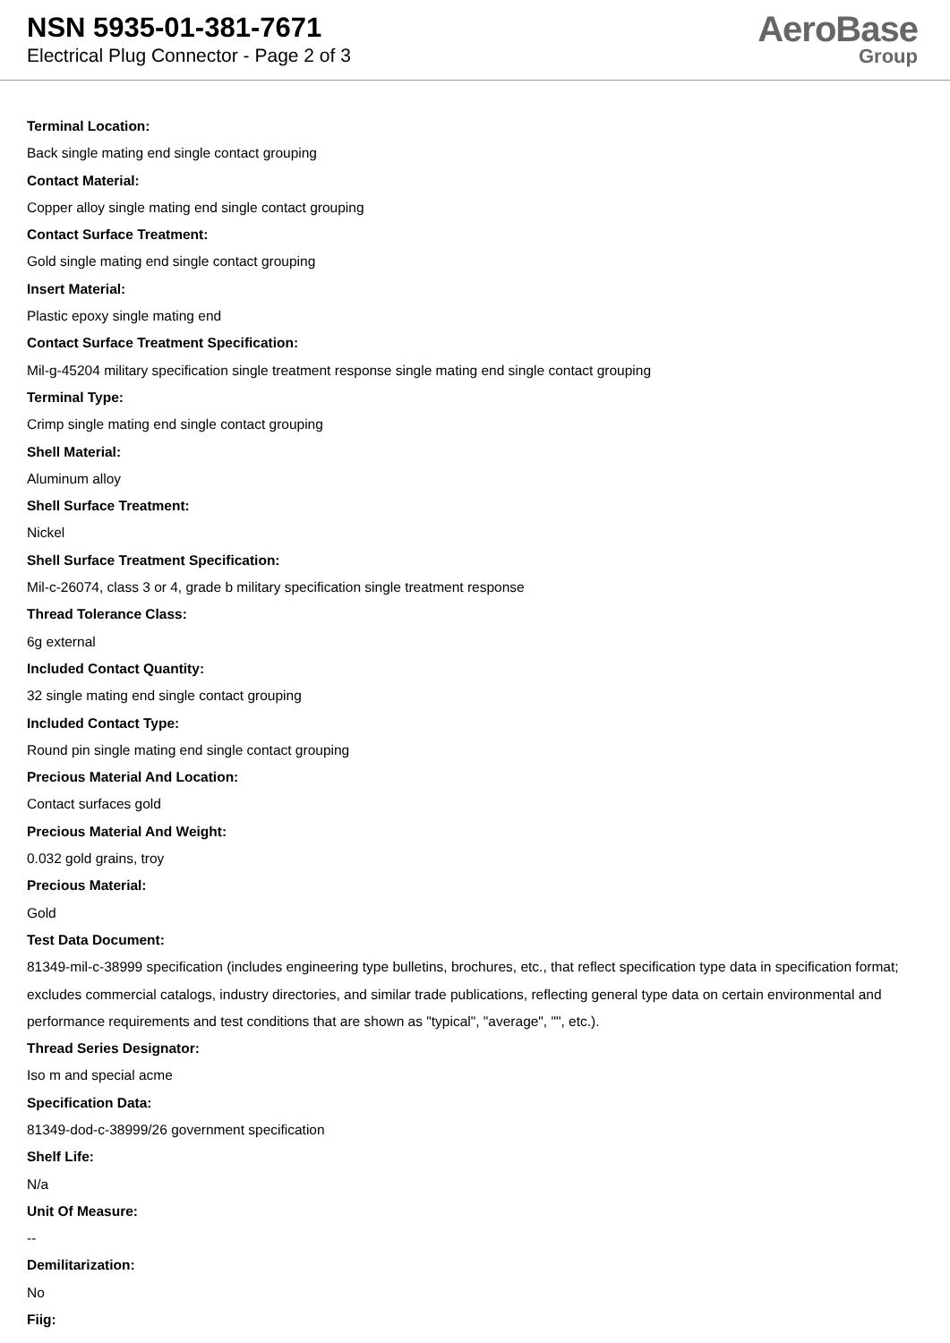NSN 5935-01-381-7671
Electrical Plug Connector - Page 2 of 3
AeroBase
Group
Terminal Location:
Back single mating end single contact grouping
Contact Material:
Copper alloy single mating end single contact grouping
Contact Surface Treatment:
Gold single mating end single contact grouping
Insert Material:
Plastic epoxy single mating end
Contact Surface Treatment Specification:
Mil-g-45204 military specification single treatment response single mating end single contact grouping
Terminal Type:
Crimp single mating end single contact grouping
Shell Material:
Aluminum alloy
Shell Surface Treatment:
Nickel
Shell Surface Treatment Specification:
Mil-c-26074, class 3 or 4, grade b military specification single treatment response
Thread Tolerance Class:
6g external
Included Contact Quantity:
32 single mating end single contact grouping
Included Contact Type:
Round pin single mating end single contact grouping
Precious Material And Location:
Contact surfaces gold
Precious Material And Weight:
0.032 gold grains, troy
Precious Material:
Gold
Test Data Document:
81349-mil-c-38999 specification (includes engineering type bulletins, brochures, etc., that reflect specification type data in specification format; excludes commercial catalogs, industry directories, and similar trade publications, reflecting general type data on certain environmental and performance requirements and test conditions that are shown as "typical", "average", "", etc.).
Thread Series Designator:
Iso m and special acme
Specification Data:
81349-dod-c-38999/26 government specification
Shelf Life:
N/a
Unit Of Measure:
--
Demilitarization:
No
Fiig: